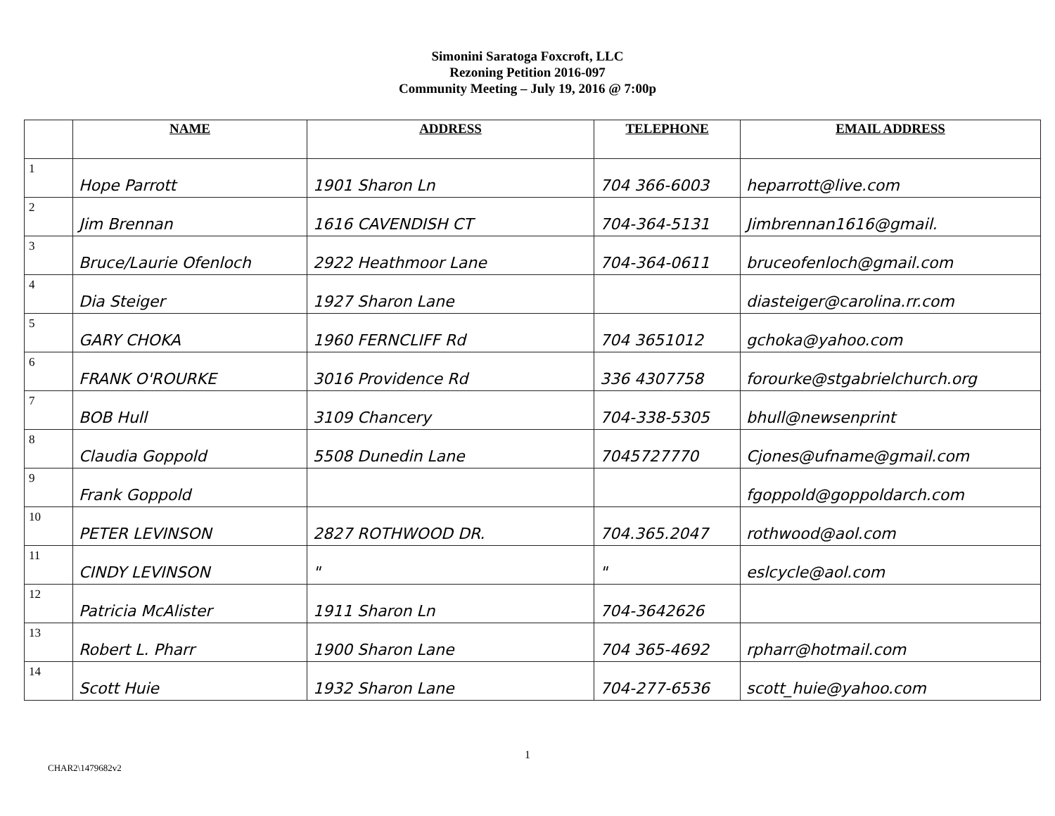Simonini Saratoga Foxcroft, LLC
Rezoning Petition 2016-097
Community Meeting – July 19, 2016 @ 7:00p
| | NAME | ADDRESS | TELEPHONE | EMAIL ADDRESS |
| --- | --- | --- | --- | --- |
| 1 | Hope Parrott | 1901 Sharon Ln | 704 366-6003 | heparrott@live.com |
| 2 | Jim Brennan | 1616 CAVENDISH CT | 704-364-5131 | Jimbrennan1616@gmail. |
| 3 | Bruce/Laurie Ofenloch | 2922 Heathmoor Lane | 704-364-0611 | bruceofenloch@gmail.com |
| 4 | Dia Steiger | 1927 Sharon Lane | | diasteiger@carolina.rr.com |
| 5 | GARY CHOKA | 1960 FERNCLIFF Rd | 704 3651012 | gchoka@yahoo.com |
| 6 | FRANK O'ROURKE | 3016 Providence Rd | 336 4307758 | forourke@stgabrielchurch.org |
| 7 | BOB Hull | 3109 Chancery | 704-338-5305 | bhull@newsenprint |
| 8 | Claudia Goppold | 5508 Dunedin Lane | 7045727770 | Cjones@ufname@gmail.com |
| 9 | Frank Goppold | | | fgoppold@goppoldarch.com |
| 10 | PETER LEVINSON | 2827 ROTHWOOD DR. | 704.365.2047 | rothwood@aol.com |
| 11 | CINDY LEVINSON | " | " | eslcycle@aol.com |
| 12 | Patricia McAlister | 1911 Sharon Ln | 704-3642626 | |
| 13 | Robert L. Pharr | 1900 Sharon Lane | 704 365-4692 | rpharr@hotmail.com |
| 14 | Scott Huie | 1932 Sharon Lane | 704-277-6536 | scott_huie@yahoo.com |
1
CHAR2\1479682v2